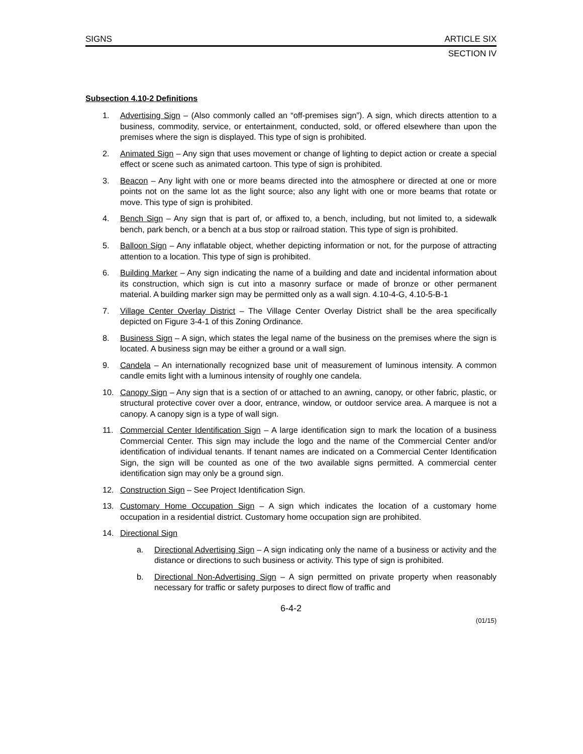SIGNS ARTICLE SIX
SECTION IV
Subsection 4.10-2 Definitions
1. Advertising Sign – (Also commonly called an “off-premises sign”). A sign, which directs attention to a business, commodity, service, or entertainment, conducted, sold, or offered elsewhere than upon the premises where the sign is displayed. This type of sign is prohibited.
2. Animated Sign – Any sign that uses movement or change of lighting to depict action or create a special effect or scene such as animated cartoon. This type of sign is prohibited.
3. Beacon – Any light with one or more beams directed into the atmosphere or directed at one or more points not on the same lot as the light source; also any light with one or more beams that rotate or move. This type of sign is prohibited.
4. Bench Sign – Any sign that is part of, or affixed to, a bench, including, but not limited to, a sidewalk bench, park bench, or a bench at a bus stop or railroad station. This type of sign is prohibited.
5. Balloon Sign – Any inflatable object, whether depicting information or not, for the purpose of attracting attention to a location. This type of sign is prohibited.
6. Building Marker – Any sign indicating the name of a building and date and incidental information about its construction, which sign is cut into a masonry surface or made of bronze or other permanent material. A building marker sign may be permitted only as a wall sign. 4.10-4-G, 4.10-5-B-1
7. Village Center Overlay District – The Village Center Overlay District shall be the area specifically depicted on Figure 3-4-1 of this Zoning Ordinance.
8. Business Sign – A sign, which states the legal name of the business on the premises where the sign is located. A business sign may be either a ground or a wall sign.
9. Candela – An internationally recognized base unit of measurement of luminous intensity. A common candle emits light with a luminous intensity of roughly one candela.
10. Canopy Sign – Any sign that is a section of or attached to an awning, canopy, or other fabric, plastic, or structural protective cover over a door, entrance, window, or outdoor service area. A marquee is not a canopy. A canopy sign is a type of wall sign.
11. Commercial Center Identification Sign – A large identification sign to mark the location of a business Commercial Center. This sign may include the logo and the name of the Commercial Center and/or identification of individual tenants. If tenant names are indicated on a Commercial Center Identification Sign, the sign will be counted as one of the two available signs permitted. A commercial center identification sign may only be a ground sign.
12. Construction Sign – See Project Identification Sign.
13. Customary Home Occupation Sign – A sign which indicates the location of a customary home occupation in a residential district. Customary home occupation sign are prohibited.
14. Directional Sign
a. Directional Advertising Sign – A sign indicating only the name of a business or activity and the distance or directions to such business or activity. This type of sign is prohibited.
b. Directional Non-Advertising Sign – A sign permitted on private property when reasonably necessary for traffic or safety purposes to direct flow of traffic and
6-4-2
(01/15)